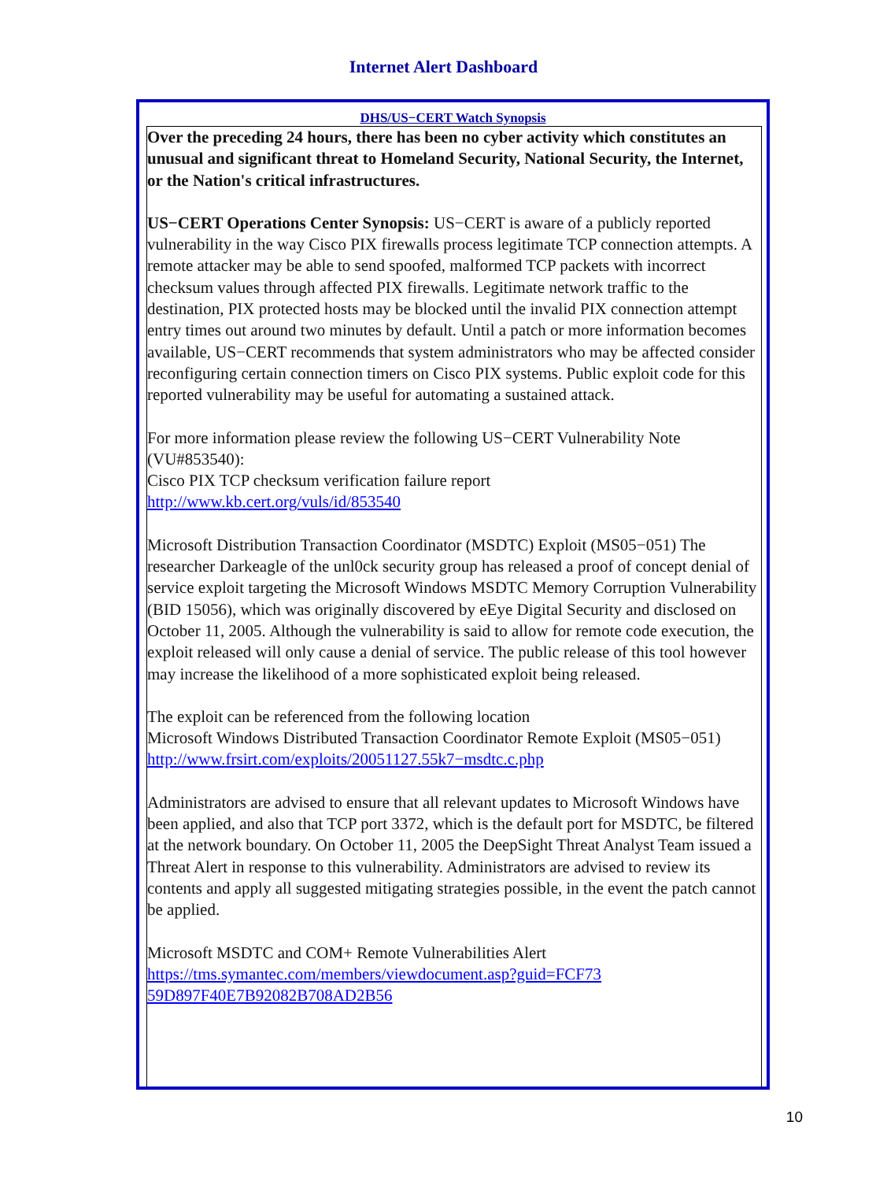Internet Alert Dashboard
DHS/US−CERT Watch Synopsis
Over the preceding 24 hours, there has been no cyber activity which constitutes an unusual and significant threat to Homeland Security, National Security, the Internet, or the Nation's critical infrastructures.
US−CERT Operations Center Synopsis: US−CERT is aware of a publicly reported vulnerability in the way Cisco PIX firewalls process legitimate TCP connection attempts. A remote attacker may be able to send spoofed, malformed TCP packets with incorrect checksum values through affected PIX firewalls. Legitimate network traffic to the destination, PIX protected hosts may be blocked until the invalid PIX connection attempt entry times out around two minutes by default. Until a patch or more information becomes available, US−CERT recommends that system administrators who may be affected consider reconfiguring certain connection timers on Cisco PIX systems. Public exploit code for this reported vulnerability may be useful for automating a sustained attack.
For more information please review the following US−CERT Vulnerability Note (VU#853540):
Cisco PIX TCP checksum verification failure report
http://www.kb.cert.org/vuls/id/853540
Microsoft Distribution Transaction Coordinator (MSDTC) Exploit (MS05−051) The researcher Darkeagle of the unl0ck security group has released a proof of concept denial of service exploit targeting the Microsoft Windows MSDTC Memory Corruption Vulnerability (BID 15056), which was originally discovered by eEye Digital Security and disclosed on October 11, 2005. Although the vulnerability is said to allow for remote code execution, the exploit released will only cause a denial of service. The public release of this tool however may increase the likelihood of a more sophisticated exploit being released.
The exploit can be referenced from the following location
Microsoft Windows Distributed Transaction Coordinator Remote Exploit (MS05−051) http://www.frsirt.com/exploits/20051127.55k7−msdtc.c.php
Administrators are advised to ensure that all relevant updates to Microsoft Windows have been applied, and also that TCP port 3372, which is the default port for MSDTC, be filtered at the network boundary. On October 11, 2005 the DeepSight Threat Analyst Team issued a Threat Alert in response to this vulnerability. Administrators are advised to review its contents and apply all suggested mitigating strategies possible, in the event the patch cannot be applied.
Microsoft MSDTC and COM+ Remote Vulnerabilities Alert
https://tms.symantec.com/members/viewdocument.asp?guid=FCF73
59D897F40E7B92082B708AD2B56
10